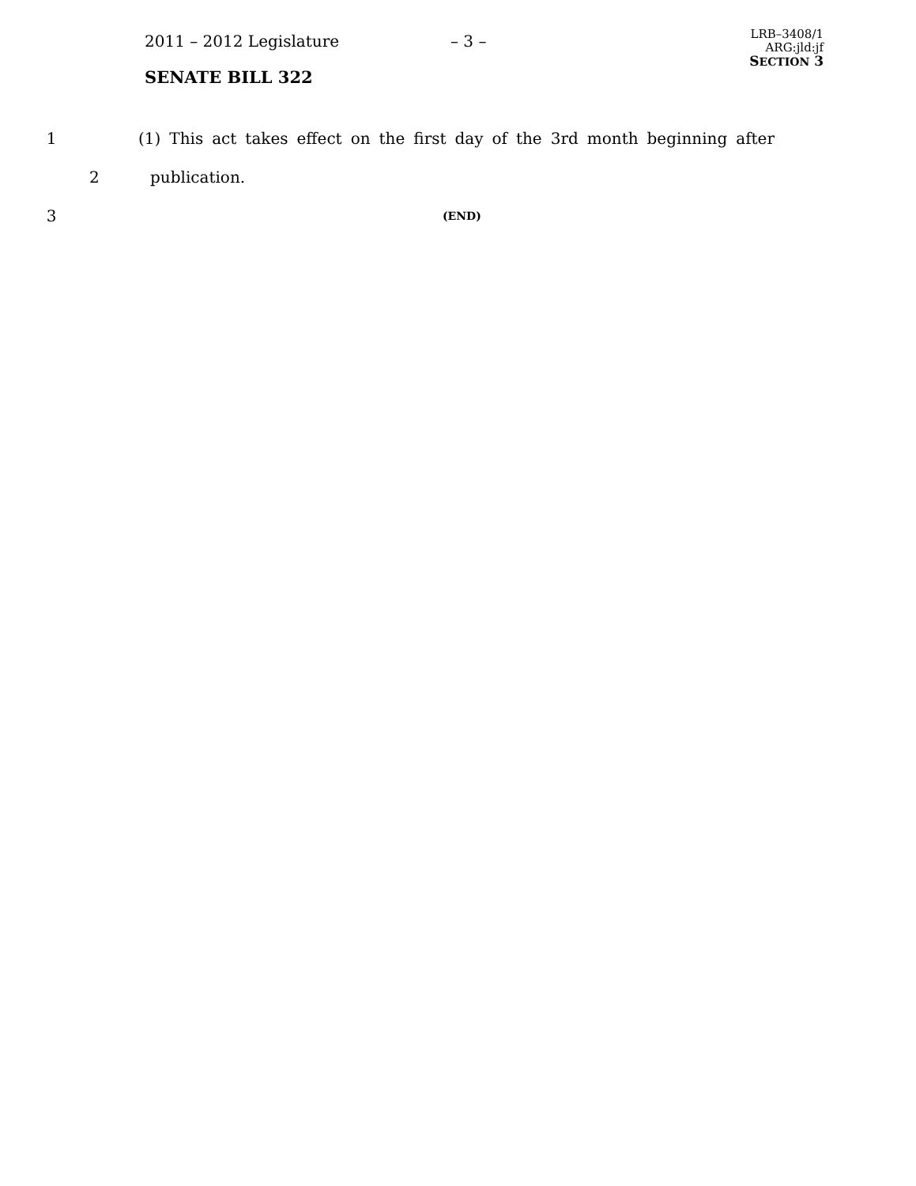2011 – 2012 Legislature – 3 –
LRB–3408/1
ARG:jld:jf
SECTION 3
SENATE BILL 322
1 (1) This act takes effect on the first day of the 3rd month beginning after
2 publication.
3 (END)